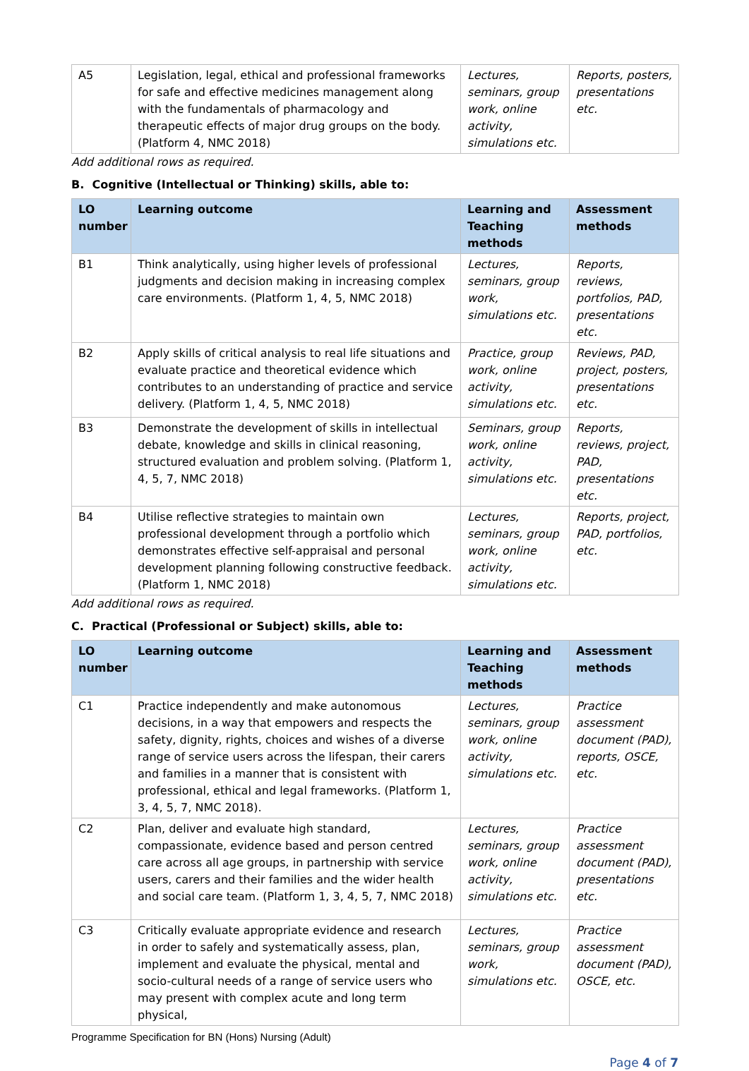| A5 | Legislation, legal, ethical and professional frameworks for safe and effective medicines management along with the fundamentals of pharmacology and therapeutic effects of major drug groups on the body. (Platform 4, NMC 2018) | Lectures, seminars, group work, online activity, simulations etc. | Reports, posters, presentations etc. |
Add additional rows as required.
B. Cognitive (Intellectual or Thinking) skills, able to:
| LO number | Learning outcome | Learning and Teaching methods | Assessment methods |
| --- | --- | --- | --- |
| B1 | Think analytically, using higher levels of professional judgments and decision making in increasing complex care environments. (Platform 1, 4, 5, NMC 2018) | Lectures, seminars, group work, simulations etc. | Reports, reviews, portfolios, PAD, presentations etc. |
| B2 | Apply skills of critical analysis to real life situations and evaluate practice and theoretical evidence which contributes to an understanding of practice and service delivery. (Platform 1, 4, 5, NMC 2018) | Practice, group work, online activity, simulations etc. | Reviews, PAD, project, posters, presentations etc. |
| B3 | Demonstrate the development of skills in intellectual debate, knowledge and skills in clinical reasoning, structured evaluation and problem solving. (Platform 1, 4, 5, 7, NMC 2018) | Seminars, group work, online activity, simulations etc. | Reports, reviews, project, PAD, presentations etc. |
| B4 | Utilise reflective strategies to maintain own professional development through a portfolio which demonstrates effective self-appraisal and personal development planning following constructive feedback. (Platform 1, NMC 2018) | Lectures, seminars, group work, online activity, simulations etc. | Reports, project, PAD, portfolios, etc. |
Add additional rows as required.
C. Practical (Professional or Subject) skills, able to:
| LO number | Learning outcome | Learning and Teaching methods | Assessment methods |
| --- | --- | --- | --- |
| C1 | Practice independently and make autonomous decisions, in a way that empowers and respects the safety, dignity, rights, choices and wishes of a diverse range of service users across the lifespan, their carers and families in a manner that is consistent with professional, ethical and legal frameworks. (Platform 1, 3, 4, 5, 7, NMC 2018). | Lectures, seminars, group work, online activity, simulations etc. | Practice assessment document (PAD), reports, OSCE, etc. |
| C2 | Plan, deliver and evaluate high standard, compassionate, evidence based and person centred care across all age groups, in partnership with service users, carers and their families and the wider health and social care team. (Platform 1, 3, 4, 5, 7, NMC 2018) | Lectures, seminars, group work, online activity, simulations etc. | Practice assessment document (PAD), presentations etc. |
| C3 | Critically evaluate appropriate evidence and research in order to safely and systematically assess, plan, implement and evaluate the physical, mental and socio-cultural needs of a range of service users who may present with complex acute and long term physical, | Lectures, seminars, group work, simulations etc. | Practice assessment document (PAD), OSCE, etc. |
Programme Specification for BN (Hons) Nursing (Adult)
Page 4 of 7